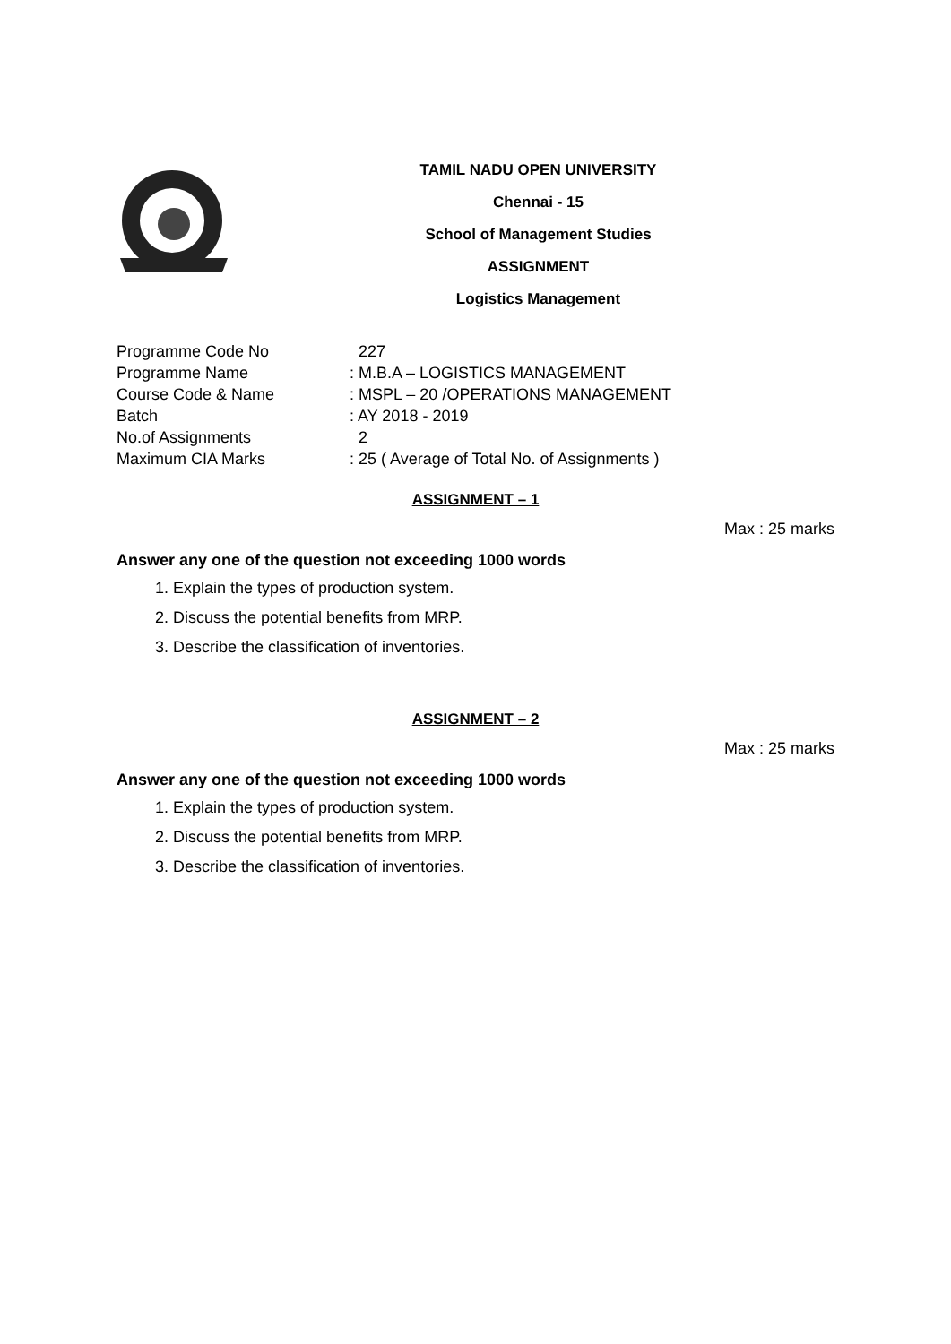TAMIL NADU OPEN UNIVERSITY
Chennai - 15
School of Management Studies
ASSIGNMENT
Logistics Management
| Programme Code No | 227 |
| Programme Name | : M.B.A – LOGISTICS MANAGEMENT |
| Course Code & Name | : MSPL – 20 /OPERATIONS MANAGEMENT |
| Batch | : AY 2018 - 2019 |
| No.of Assignments | 2 |
| Maximum CIA Marks | : 25 ( Average of Total No. of Assignments ) |
ASSIGNMENT – 1
Max : 25 marks
Answer any one of the question not exceeding 1000 words
1. Explain the types of production system.
2. Discuss the potential benefits from MRP.
3. Describe the classification of inventories.
ASSIGNMENT – 2
Max : 25 marks
Answer any one of the question not exceeding 1000 words
1. Explain the types of production system.
2. Discuss the potential benefits from MRP.
3. Describe the classification of inventories.